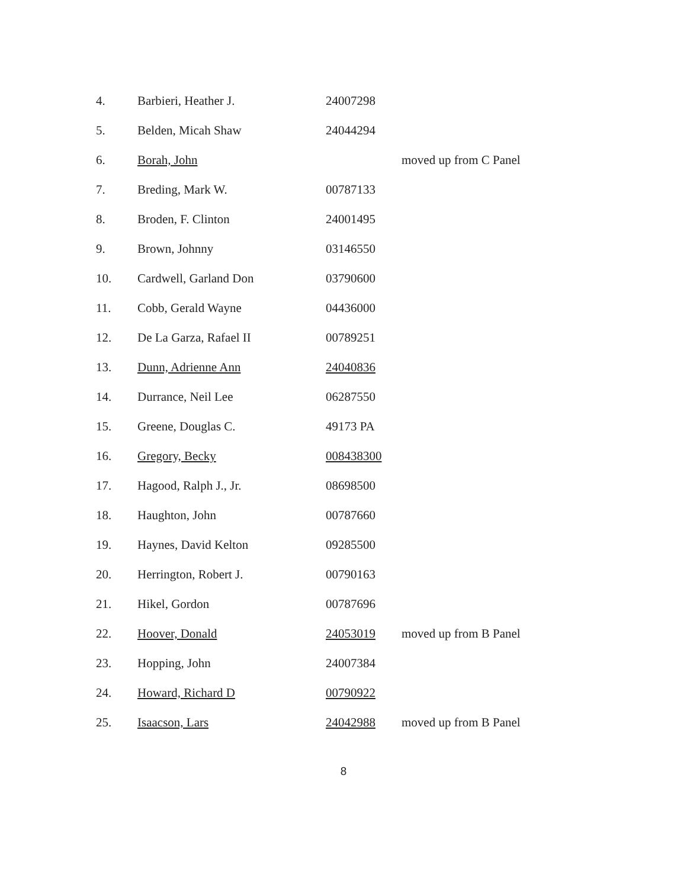| 4. | Barbieri, Heather J. | 24007298 | |
| 5. | Belden, Micah Shaw | 24044294 | |
| 6. | Borah, John | | moved up from C Panel |
| 7. | Breding, Mark W. | 00787133 | |
| 8. | Broden, F. Clinton | 24001495 | |
| 9. | Brown, Johnny | 03146550 | |
| 10. | Cardwell, Garland Don | 03790600 | |
| 11. | Cobb, Gerald Wayne | 04436000 | |
| 12. | De La Garza, Rafael II | 00789251 | |
| 13. | Dunn, Adrienne Ann | 24040836 | |
| 14. | Durrance, Neil Lee | 06287550 | |
| 15. | Greene, Douglas C. | 49173 PA | |
| 16. | Gregory, Becky | 008438300 | |
| 17. | Hagood, Ralph J., Jr. | 08698500 | |
| 18. | Haughton, John | 00787660 | |
| 19. | Haynes, David Kelton | 09285500 | |
| 20. | Herrington, Robert J. | 00790163 | |
| 21. | Hikel, Gordon | 00787696 | |
| 22. | Hoover, Donald | 24053019 | moved up from B Panel |
| 23. | Hopping, John | 24007384 | |
| 24. | Howard, Richard D | 00790922 | |
| 25. | Isaacson, Lars | 24042988 | moved up from B Panel |
8